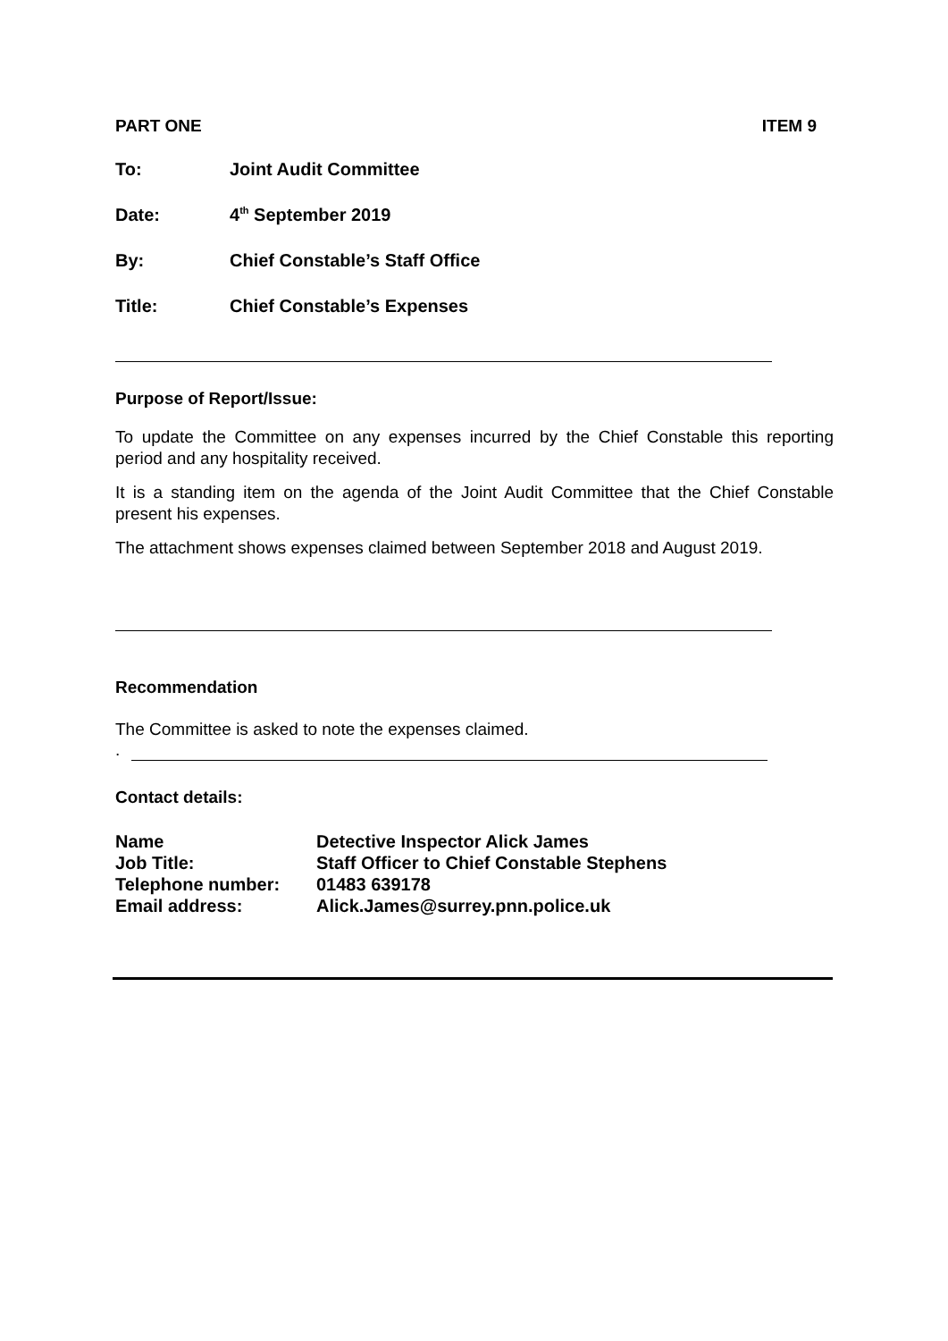PART ONE ITEM 9
To: Joint Audit Committee
Date: 4<sup>th</sup> September 2019
By: Chief Constable’s Staff Office
Title: Chief Constable’s Expenses
Purpose of Report/Issue:
To update the Committee on any expenses incurred by the Chief Constable this reporting period and any hospitality received.
It is a standing item on the agenda of the Joint Audit Committee that the Chief Constable present his expenses.
The attachment shows expenses claimed between September 2018 and August 2019.
Recommendation
The Committee is asked to note the expenses claimed.
.
Contact details:
| Name | Detective Inspector Alick James |
| Job Title: | Staff Officer to Chief Constable Stephens |
| Telephone number: | 01483 639178 |
| Email address: | Alick.James@surrey.pnn.police.uk |